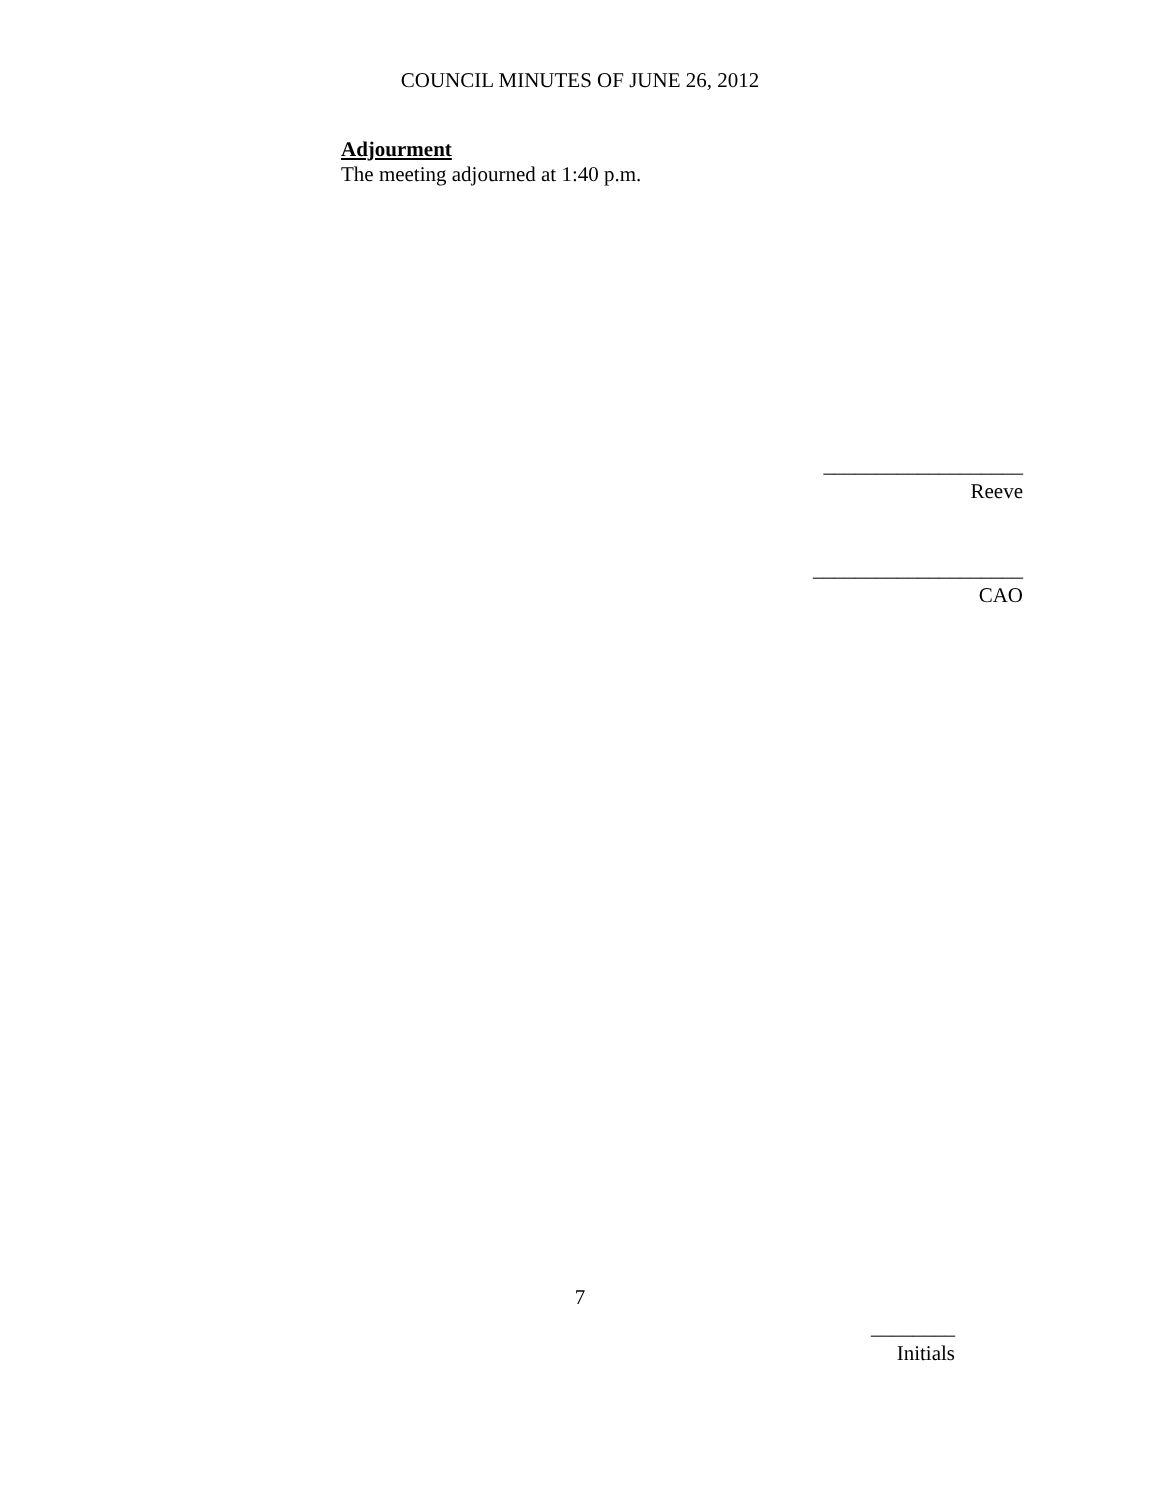COUNCIL MINUTES OF JUNE 26, 2012
Adjourment
The meeting adjourned at 1:40 p.m.
___________________
Reeve
____________________
CAO
7
________
Initials